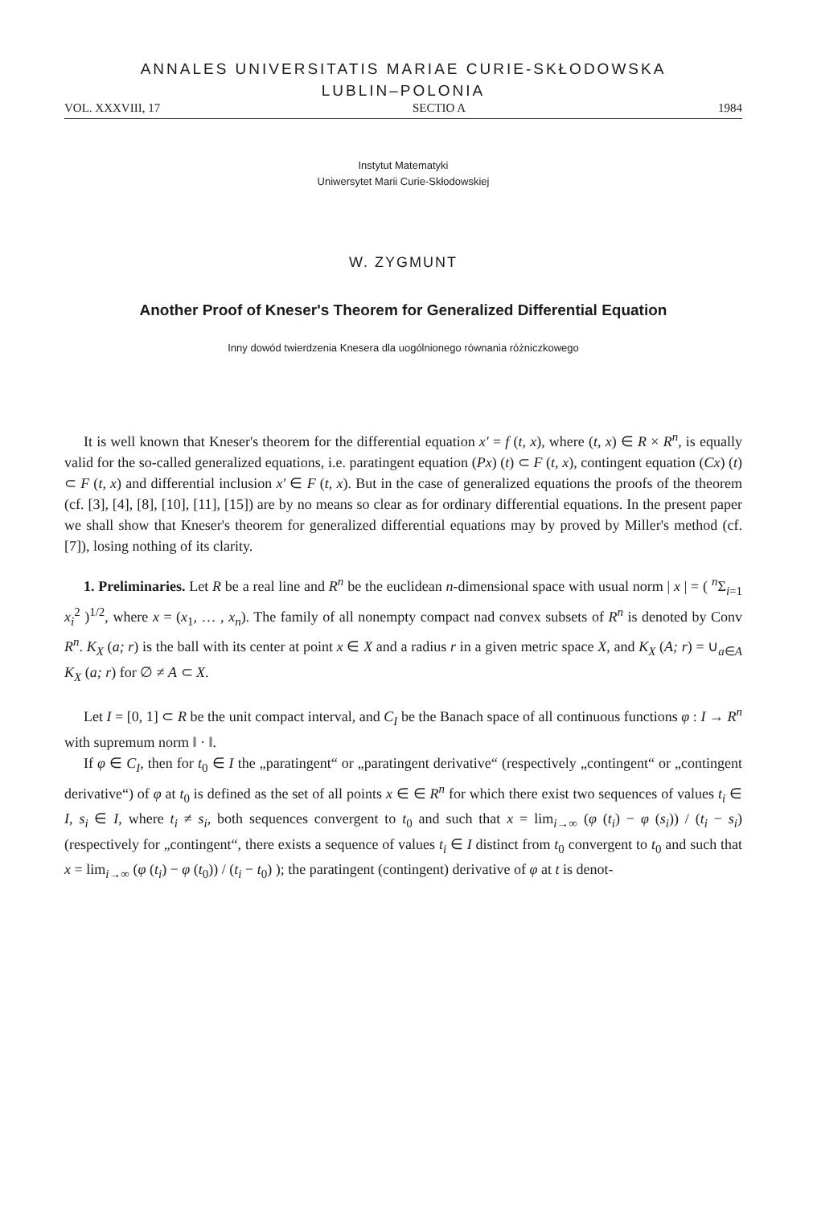ANNALES UNIVERSITATIS MARIAE CURIE-SKŁODOWSKA
LUBLIN–POLONIA
VOL. XXXVIII, 17 SECTIO A 1984
Instytut Matematyki
Uniwersytet Marii Curie-Skłodowskiej
W. ZYGMUNT
Another Proof of Kneser's Theorem for Generalized Differential Equation
Inny dowód twierdzenia Knesera dla uogólnionego równania różniczkowego
It is well known that Kneser's theorem for the differential equation x′ = f (t, x), where (t, x) ∈ R × R<sup>n</sup>, is equally valid for the so-called generalized equations, i.e. paratingent equation (Px) (t) ⊂ F (t, x), contingent equation (Cx) (t) ⊂ F (t, x) and differential inclusion x′ ∈ F (t, x). But in the case of generalized equations the proofs of the theorem (cf. [3], [4], [8], [10], [11], [15]) are by no means so clear as for ordinary differential equations. In the present paper we shall show that Kneser's theorem for generalized differential equations may by proved by Miller's method (cf. [7]), losing nothing of its clarity.
1. Preliminaries. Let R be a real line and R<sup>n</sup> be the euclidean n-dimensional space with usual norm | x | = ( <sup>n</sup>Σ<sub>i=1</sub> x<sub>i</sub><sup>2</sup> )<sup>1/2</sup>, where x = (x<sub>1</sub>, … , x<sub>n</sub>). The family of all nonempty compact nad convex subsets of R<sup>n</sup> is denoted by Conv R<sup>n</sup>. K<sub>X</sub> (a; r) is the ball with its center at point x ∈ X and a radius r in a given metric space X, and K<sub>X</sub> (A; r) = ∪<sub>a∈A</sub> K<sub>X</sub> (a; r) for ∅ ≠ A ⊂ X.
Let I = [0, 1] ⊂ R be the unit compact interval, and C<sub>I</sub> be the Banach space of all continuous functions φ : I → R<sup>n</sup> with supremum norm ‖ · ‖.
If φ ∈ C<sub>I</sub>, then for t<sub>0</sub> ∈ I the „paratingent“ or „paratingent derivative“ (respectively „contingent“ or „contingent derivative“) of φ at t<sub>0</sub> is defined as the set of all points x ∈ ∈ R<sup>n</sup> for which there exist two sequences of values t<sub>i</sub> ∈ I, s<sub>i</sub> ∈ I, where t<sub>i</sub> ≠ s<sub>i</sub>, both sequences convergent to t<sub>0</sub> and such that x = lim<sub>i→∞</sub> (φ (t<sub>i</sub>) − φ (s<sub>i</sub>)) / (t<sub>i</sub> − s<sub>i</sub>) (respectively for „contingent“, there exists a sequence of values t<sub>i</sub> ∈ I distinct from t<sub>0</sub> convergent to t<sub>0</sub> and such that x = lim<sub>i→∞</sub> (φ (t<sub>i</sub>) − φ (t<sub>0</sub>)) / (t<sub>i</sub> − t<sub>0</sub>) ); the paratingent (contingent) derivative of φ at t is denot-